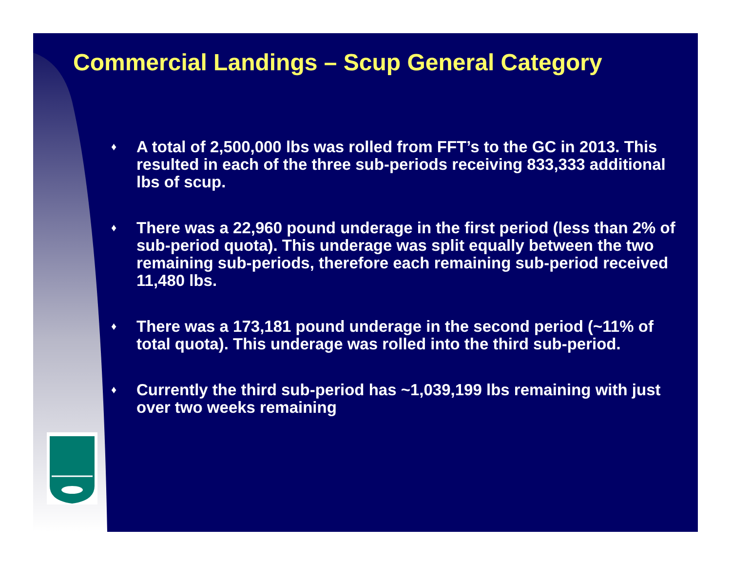Commercial Landings – Scup General Category
♦ A total of 2,500,000 lbs was rolled from FFT’s to the GC in 2013. This resulted in each of the three sub-periods receiving 833,333 additional lbs of scup.
♦ There was a 22,960 pound underage in the first period (less than 2% of sub-period quota). This underage was split equally between the two remaining sub-periods, therefore each remaining sub-period received 11,480 lbs.
♦ There was a 173,181 pound underage in the second period (~11% of total quota). This underage was rolled into the third sub-period.
♦ Currently the third sub-period has ~1,039,199 lbs remaining with just over two weeks remaining